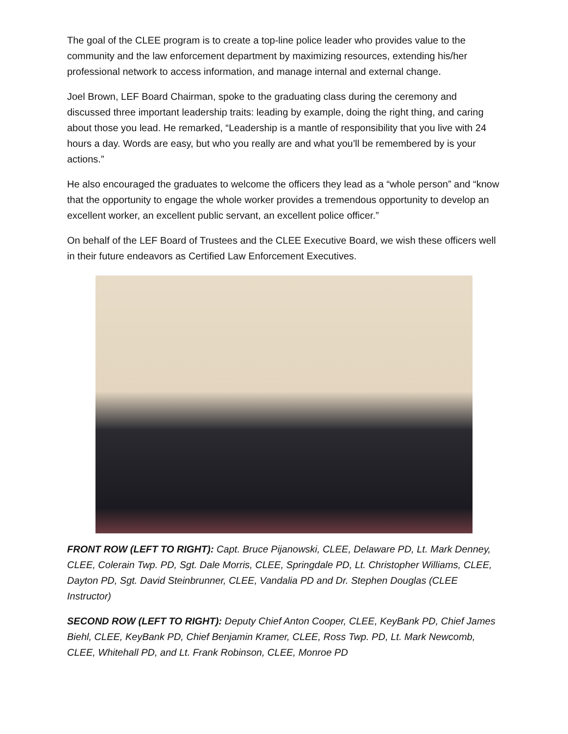The goal of the CLEE program is to create a top-line police leader who provides value to the community and the law enforcement department by maximizing resources, extending his/her professional network to access information, and manage internal and external change.
Joel Brown, LEF Board Chairman, spoke to the graduating class during the ceremony and discussed three important leadership traits: leading by example, doing the right thing, and caring about those you lead. He remarked, “Leadership is a mantle of responsibility that you live with 24 hours a day. Words are easy, but who you really are and what you’ll be remembered by is your actions.”
He also encouraged the graduates to welcome the officers they lead as a “whole person” and “know that the opportunity to engage the whole worker provides a tremendous opportunity to develop an excellent worker, an excellent public servant, an excellent police officer.”
On behalf of the LEF Board of Trustees and the CLEE Executive Board, we wish these officers well in their future endeavors as Certified Law Enforcement Executives.
FRONT ROW (LEFT TO RIGHT): Capt. Bruce Pijanowski, CLEE, Delaware PD, Lt. Mark Denney, CLEE, Colerain Twp. PD, Sgt. Dale Morris, CLEE, Springdale PD, Lt. Christopher Williams, CLEE, Dayton PD, Sgt. David Steinbrunner, CLEE, Vandalia PD and Dr. Stephen Douglas (CLEE Instructor)
SECOND ROW (LEFT TO RIGHT): Deputy Chief Anton Cooper, CLEE, KeyBank PD, Chief James Biehl, CLEE, KeyBank PD, Chief Benjamin Kramer, CLEE, Ross Twp. PD, Lt. Mark Newcomb, CLEE, Whitehall PD, and Lt. Frank Robinson, CLEE, Monroe PD